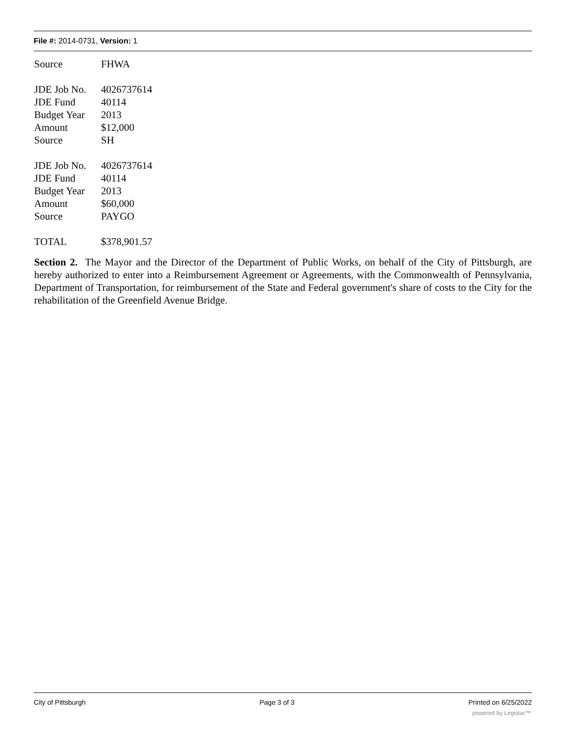File #: 2014-0731, Version: 1
Source FHWA
JDE Job No. 4026737614
JDE Fund 40114
Budget Year 2013
Amount $12,000
Source SH
JDE Job No. 4026737614
JDE Fund 40114
Budget Year 2013
Amount $60,000
Source PAYGO
TOTAL $378,901.57
Section 2. The Mayor and the Director of the Department of Public Works, on behalf of the City of Pittsburgh, are hereby authorized to enter into a Reimbursement Agreement or Agreements, with the Commonwealth of Pennsylvania, Department of Transportation, for reimbursement of the State and Federal government's share of costs to the City for the rehabilitation of the Greenfield Avenue Bridge.
City of Pittsburgh Page 3 of 3 Printed on 6/25/2022
powered by Legistar™